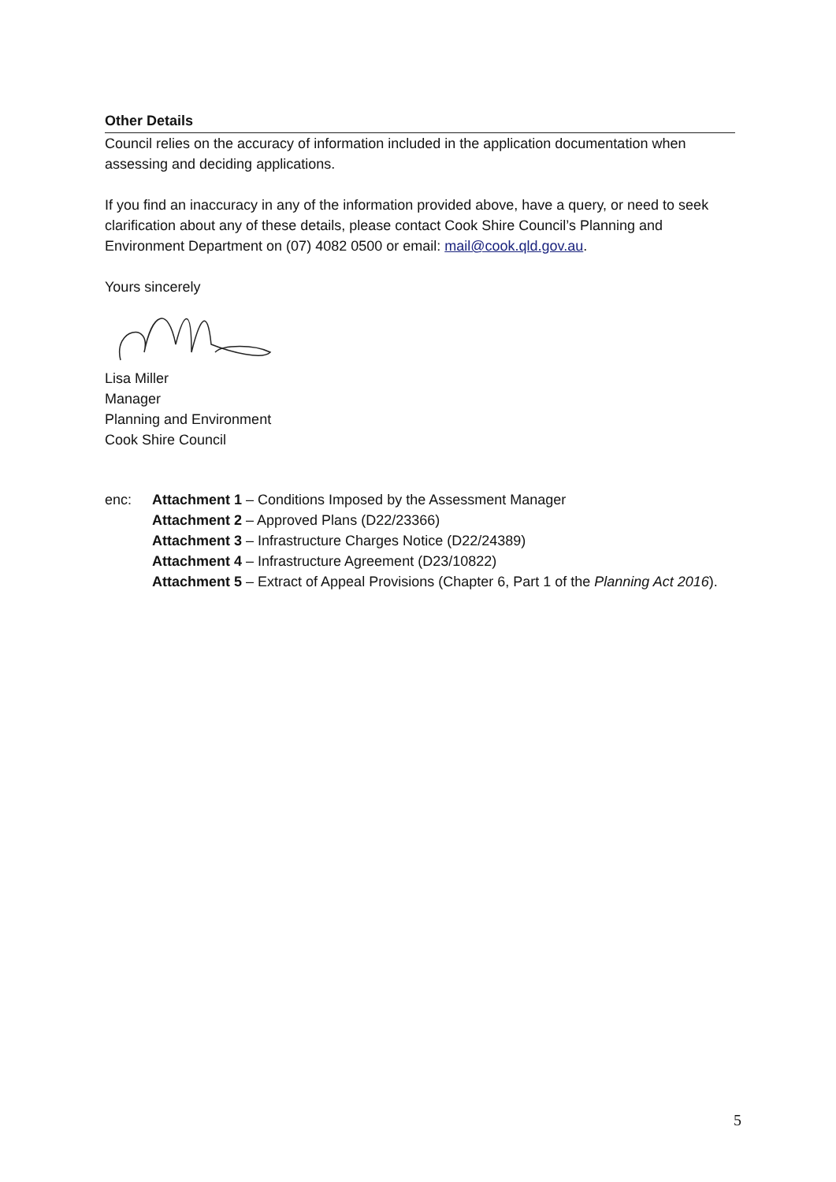Other Details
Council relies on the accuracy of information included in the application documentation when assessing and deciding applications.
If you find an inaccuracy in any of the information provided above, have a query, or need to seek clarification about any of these details, please contact Cook Shire Council’s Planning and Environment Department on (07) 4082 0500 or email: mail@cook.qld.gov.au.
Yours sincerely
Lisa Miller
Manager
Planning and Environment
Cook Shire Council
enc: Attachment 1 – Conditions Imposed by the Assessment Manager
Attachment 2 – Approved Plans (D22/23366)
Attachment 3 – Infrastructure Charges Notice (D22/24389)
Attachment 4 – Infrastructure Agreement (D23/10822)
Attachment 5 – Extract of Appeal Provisions (Chapter 6, Part 1 of the Planning Act 2016).
5